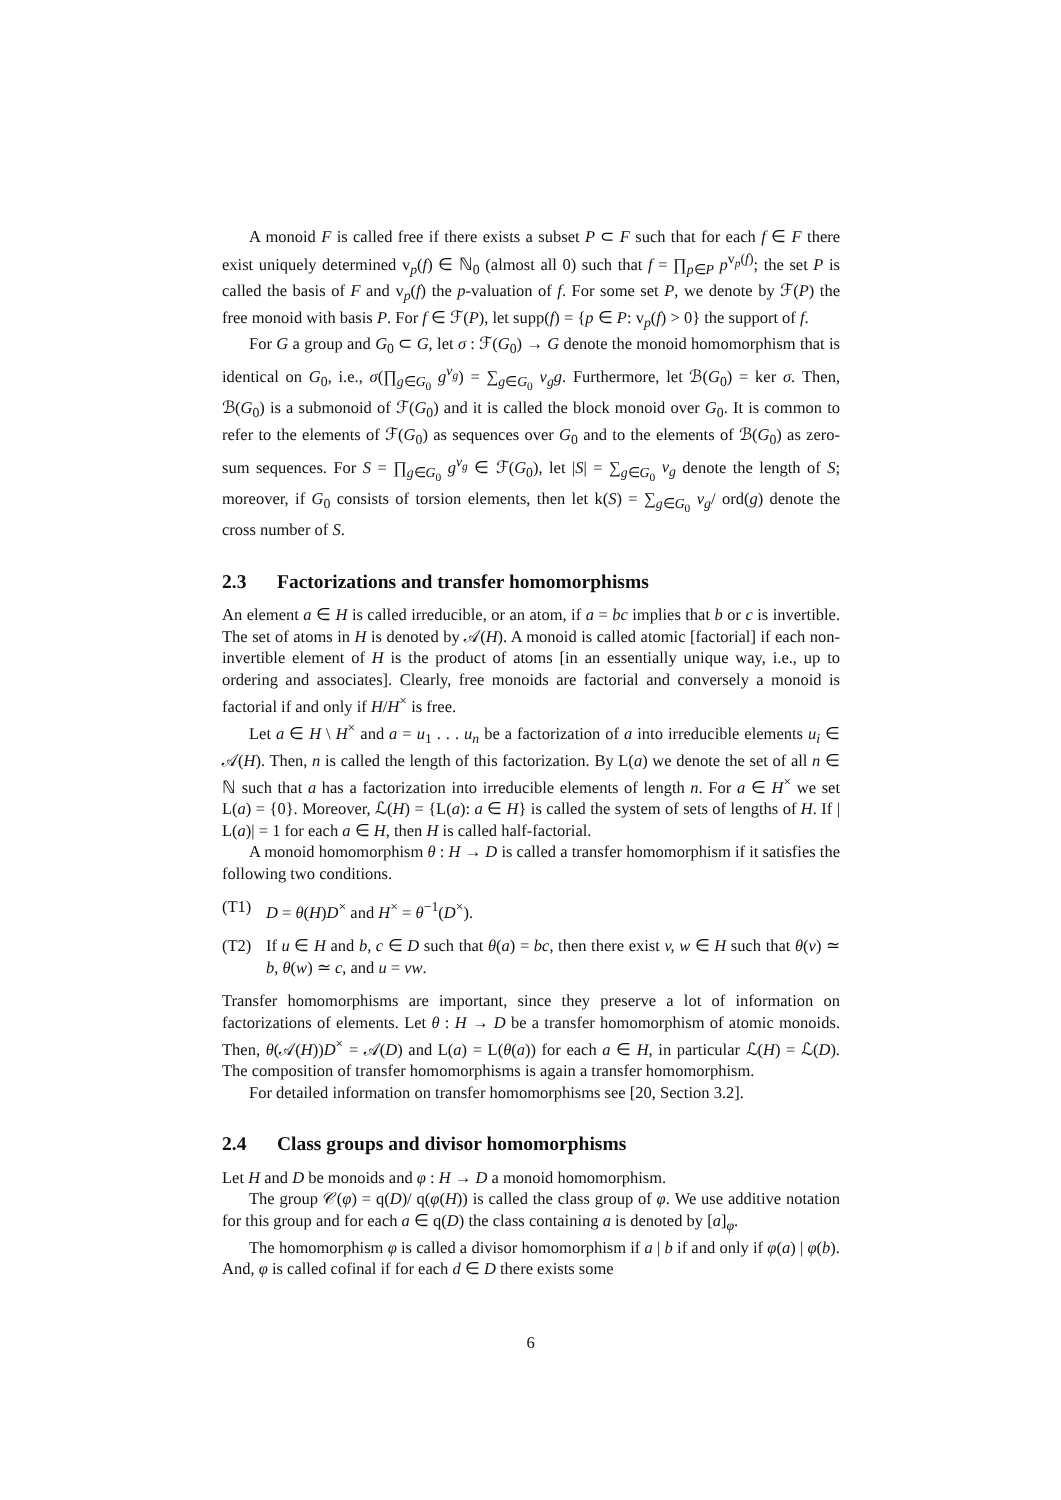A monoid F is called free if there exists a subset P ⊂ F such that for each f ∈ F there exist uniquely determined v<sub>p</sub>(f) ∈ ℕ<sub>0</sub> (almost all 0) such that f = ∏<sub>p∈P</sub> p<sup>v<sub>p</sub>(f)</sup>; the set P is called the basis of F and v<sub>p</sub>(f) the p-valuation of f. For some set P, we denote by ℱ(P) the free monoid with basis P. For f ∈ ℱ(P), let supp(f) = {p ∈ P: v<sub>p</sub>(f) > 0} the support of f.
For G a group and G<sub>0</sub> ⊂ G, let σ : ℱ(G<sub>0</sub>) → G denote the monoid homomorphism that is identical on G<sub>0</sub>, i.e., σ(∏<sub>g∈G<sub>0</sub></sub> g<sup>v<sub>g</sub></sup>) = ∑<sub>g∈G<sub>0</sub></sub> v<sub>g</sub>g. Furthermore, let ℬ(G<sub>0</sub>) = ker σ. Then, ℬ(G<sub>0</sub>) is a submonoid of ℱ(G<sub>0</sub>) and it is called the block monoid over G<sub>0</sub>. It is common to refer to the elements of ℱ(G<sub>0</sub>) as sequences over G<sub>0</sub> and to the elements of ℬ(G<sub>0</sub>) as zero-sum sequences. For S = ∏<sub>g∈G<sub>0</sub></sub> g<sup>v<sub>g</sub></sup> ∈ ℱ(G<sub>0</sub>), let |S| = ∑<sub>g∈G<sub>0</sub></sub> v<sub>g</sub> denote the length of S; moreover, if G<sub>0</sub> consists of torsion elements, then let k(S) = ∑<sub>g∈G<sub>0</sub></sub> v<sub>g</sub>/ ord(g) denote the cross number of S.
2.3 Factorizations and transfer homomorphisms
An element a ∈ H is called irreducible, or an atom, if a = bc implies that b or c is invertible. The set of atoms in H is denoted by 𝒜(H). A monoid is called atomic [factorial] if each non-invertible element of H is the product of atoms [in an essentially unique way, i.e., up to ordering and associates]. Clearly, free monoids are factorial and conversely a monoid is factorial if and only if H/H<sup>×</sup> is free.
Let a ∈ H \ H<sup>×</sup> and a = u<sub>1</sub> . . . u<sub>n</sub> be a factorization of a into irreducible elements u<sub>i</sub> ∈ 𝒜(H). Then, n is called the length of this factorization. By L(a) we denote the set of all n ∈ ℕ such that a has a factorization into irreducible elements of length n. For a ∈ H<sup>×</sup> we set L(a) = {0}. Moreover, ℒ(H) = {L(a): a ∈ H} is called the system of sets of lengths of H. If | L(a)| = 1 for each a ∈ H, then H is called half-factorial.
A monoid homomorphism θ : H → D is called a transfer homomorphism if it satisfies the following two conditions.
(T1) D = θ(H)D<sup>×</sup> and H<sup>×</sup> = θ<sup>−1</sup>(D<sup>×</sup>).
(T2) If u ∈ H and b, c ∈ D such that θ(a) = bc, then there exist v, w ∈ H such that θ(v) ≃ b, θ(w) ≃ c, and u = vw.
Transfer homomorphisms are important, since they preserve a lot of information on factorizations of elements. Let θ : H → D be a transfer homomorphism of atomic monoids. Then, θ(𝒜(H))D<sup>×</sup> = 𝒜(D) and L(a) = L(θ(a)) for each a ∈ H, in particular ℒ(H) = ℒ(D). The composition of transfer homomorphisms is again a transfer homomorphism.
For detailed information on transfer homomorphisms see [20, Section 3.2].
2.4 Class groups and divisor homomorphisms
Let H and D be monoids and φ : H → D a monoid homomorphism.
The group 𝒞(φ) = q(D)/ q(φ(H)) is called the class group of φ. We use additive notation for this group and for each a ∈ q(D) the class containing a is denoted by [a]<sub>φ</sub>.
The homomorphism φ is called a divisor homomorphism if a | b if and only if φ(a) | φ(b). And, φ is called cofinal if for each d ∈ D there exists some
6